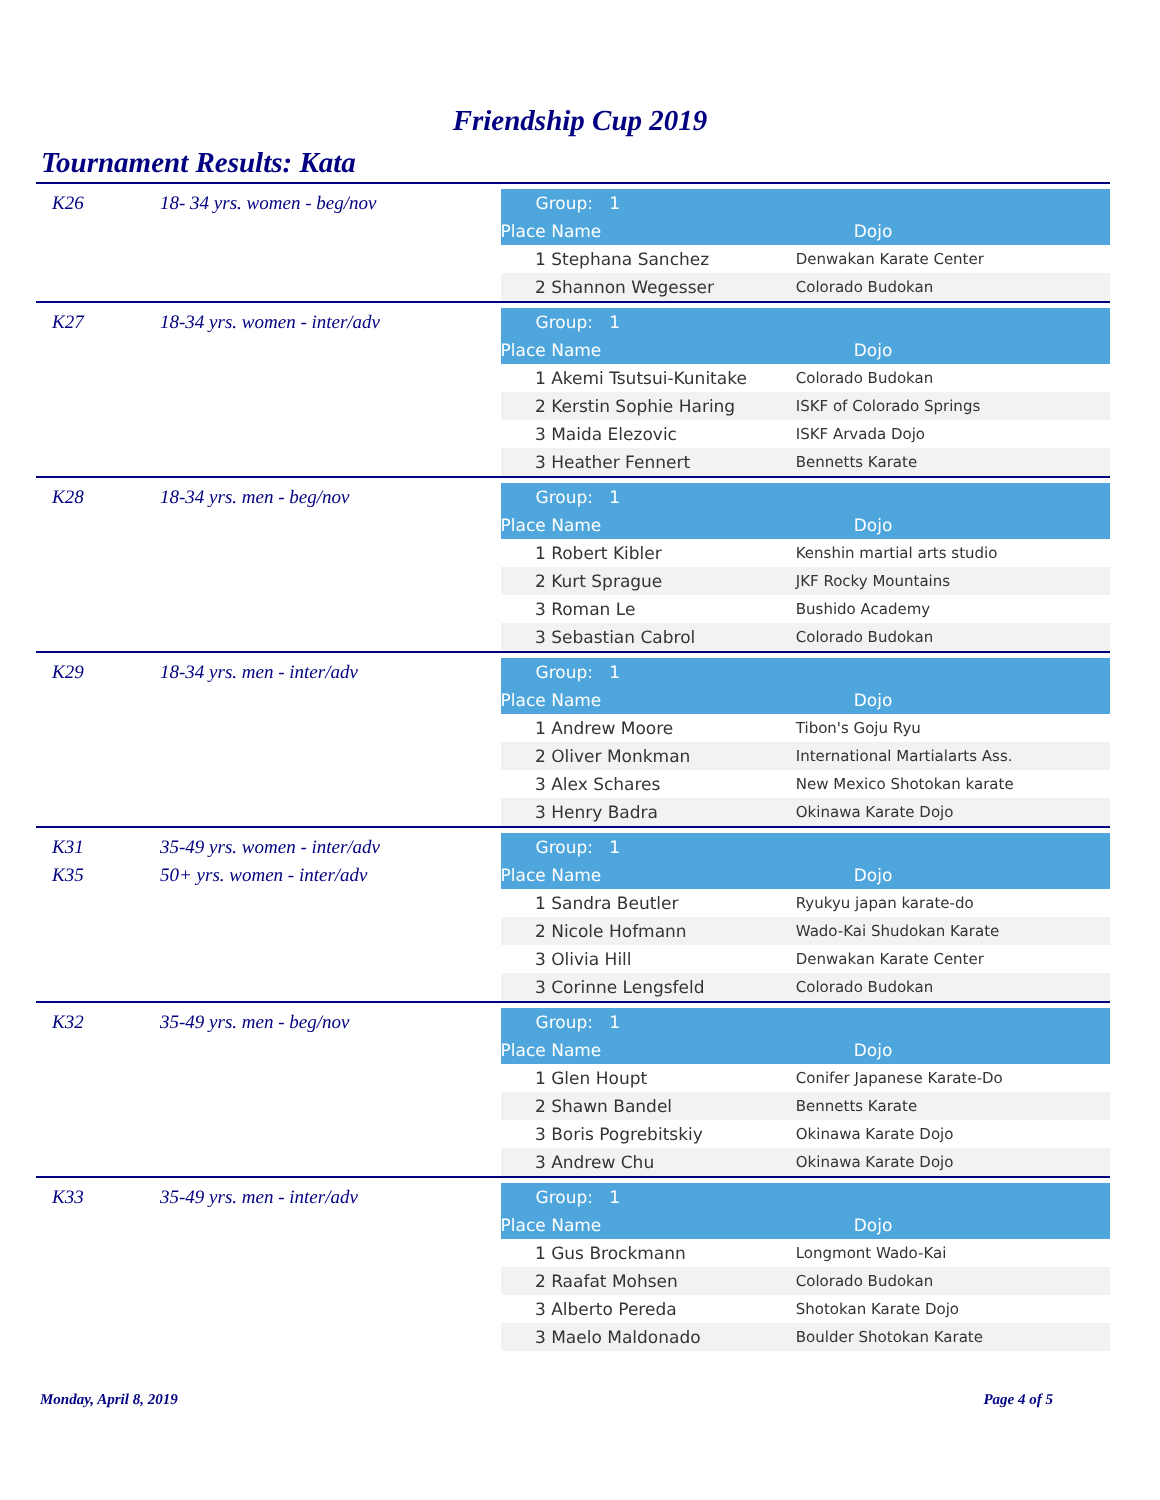Friendship Cup 2019
Tournament Results: Kata
K26 18- 34 yrs. women - beg/nov
| Group: 1 | | |
| Place | Name | Dojo |
| 1 | Stephana Sanchez | Denwakan Karate Center |
| 2 | Shannon Wegesser | Colorado Budokan |
K27 18-34 yrs. women - inter/adv
| Group: 1 | | |
| Place | Name | Dojo |
| 1 | Akemi Tsutsui-Kunitake | Colorado Budokan |
| 2 | Kerstin Sophie Haring | ISKF of Colorado Springs |
| 3 | Maida Elezovic | ISKF Arvada Dojo |
| 3 | Heather Fennert | Bennetts Karate |
K28 18-34 yrs. men - beg/nov
| Group: 1 | | |
| Place | Name | Dojo |
| 1 | Robert Kibler | Kenshin martial arts studio |
| 2 | Kurt Sprague | JKF Rocky Mountains |
| 3 | Roman Le | Bushido Academy |
| 3 | Sebastian Cabrol | Colorado Budokan |
K29 18-34 yrs. men - inter/adv
| Group: 1 | | |
| Place | Name | Dojo |
| 1 | Andrew Moore | Tibon's Goju Ryu |
| 2 | Oliver Monkman | International Martialarts Ass. |
| 3 | Alex Schares | New Mexico Shotokan karate |
| 3 | Henry Badra | Okinawa Karate Dojo |
K31 35-49 yrs. women - inter/adv
K35 50+ yrs. women - inter/adv
| Group: 1 | | |
| Place | Name | Dojo |
| 1 | Sandra Beutler | Ryukyu japan karate-do |
| 2 | Nicole Hofmann | Wado-Kai Shudokan Karate |
| 3 | Olivia Hill | Denwakan Karate Center |
| 3 | Corinne Lengsfeld | Colorado Budokan |
K32 35-49 yrs. men - beg/nov
| Group: 1 | | |
| Place | Name | Dojo |
| 1 | Glen Houpt | Conifer Japanese Karate-Do |
| 2 | Shawn Bandel | Bennetts Karate |
| 3 | Boris Pogrebitskiy | Okinawa Karate Dojo |
| 3 | Andrew Chu | Okinawa Karate Dojo |
K33 35-49 yrs. men - inter/adv
| Group: 1 | | |
| Place | Name | Dojo |
| 1 | Gus Brockmann | Longmont Wado-Kai |
| 2 | Raafat Mohsen | Colorado Budokan |
| 3 | Alberto Pereda | Shotokan Karate Dojo |
| 3 | Maelo Maldonado | Boulder Shotokan Karate |
Monday, April 8, 2019 Page 4 of 5